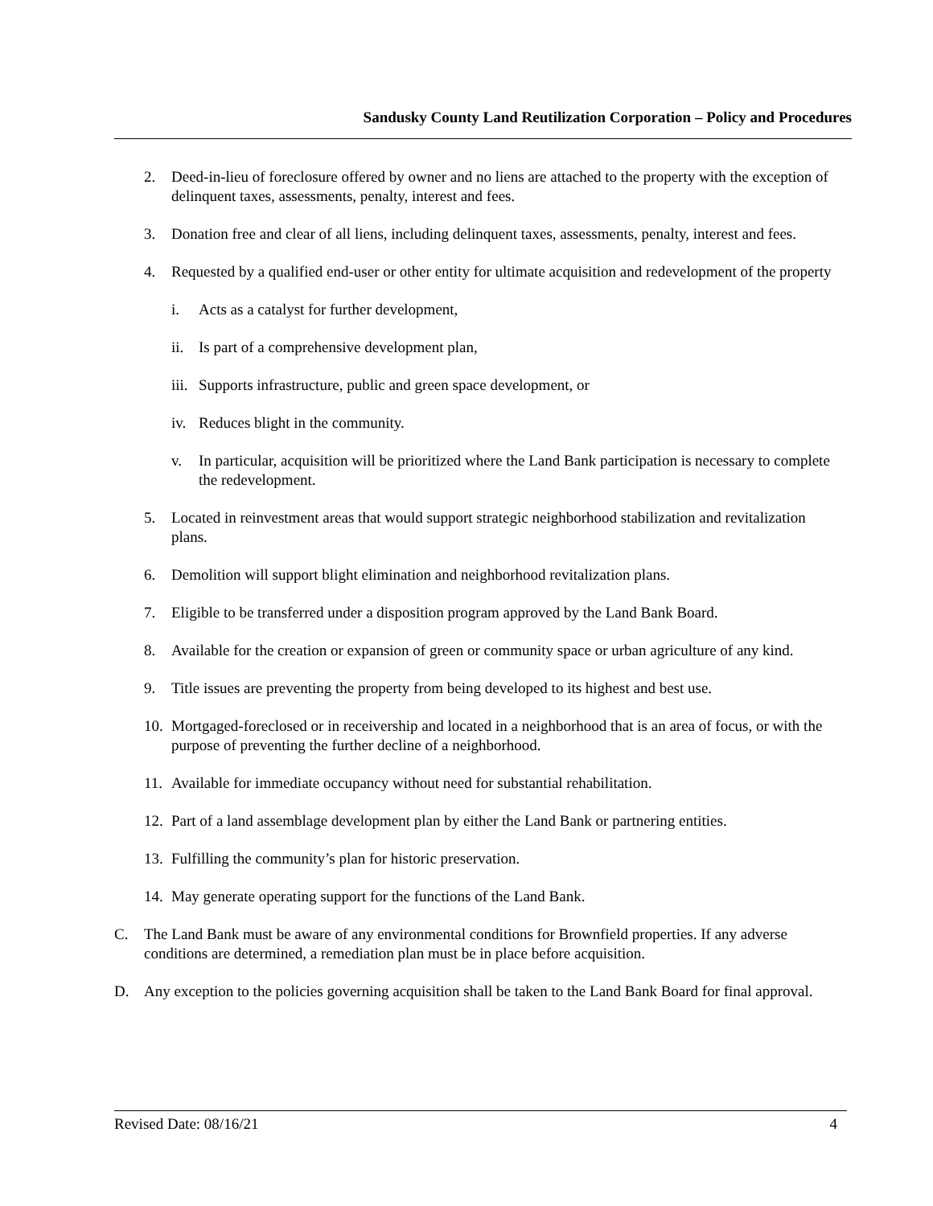Sandusky County Land Reutilization Corporation – Policy and Procedures
2. Deed-in-lieu of foreclosure offered by owner and no liens are attached to the property with the exception of delinquent taxes, assessments, penalty, interest and fees.
3. Donation free and clear of all liens, including delinquent taxes, assessments, penalty, interest and fees.
4. Requested by a qualified end-user or other entity for ultimate acquisition and redevelopment of the property
i. Acts as a catalyst for further development,
ii. Is part of a comprehensive development plan,
iii. Supports infrastructure, public and green space development, or
iv. Reduces blight in the community.
v. In particular, acquisition will be prioritized where the Land Bank participation is necessary to complete the redevelopment.
5. Located in reinvestment areas that would support strategic neighborhood stabilization and revitalization plans.
6. Demolition will support blight elimination and neighborhood revitalization plans.
7. Eligible to be transferred under a disposition program approved by the Land Bank Board.
8. Available for the creation or expansion of green or community space or urban agriculture of any kind.
9. Title issues are preventing the property from being developed to its highest and best use.
10. Mortgaged-foreclosed or in receivership and located in a neighborhood that is an area of focus, or with the purpose of preventing the further decline of a neighborhood.
11. Available for immediate occupancy without need for substantial rehabilitation.
12. Part of a land assemblage development plan by either the Land Bank or partnering entities.
13. Fulfilling the community’s plan for historic preservation.
14. May generate operating support for the functions of the Land Bank.
C. The Land Bank must be aware of any environmental conditions for Brownfield properties. If any adverse conditions are determined, a remediation plan must be in place before acquisition.
D. Any exception to the policies governing acquisition shall be taken to the Land Bank Board for final approval.
Revised Date: 08/16/21 4